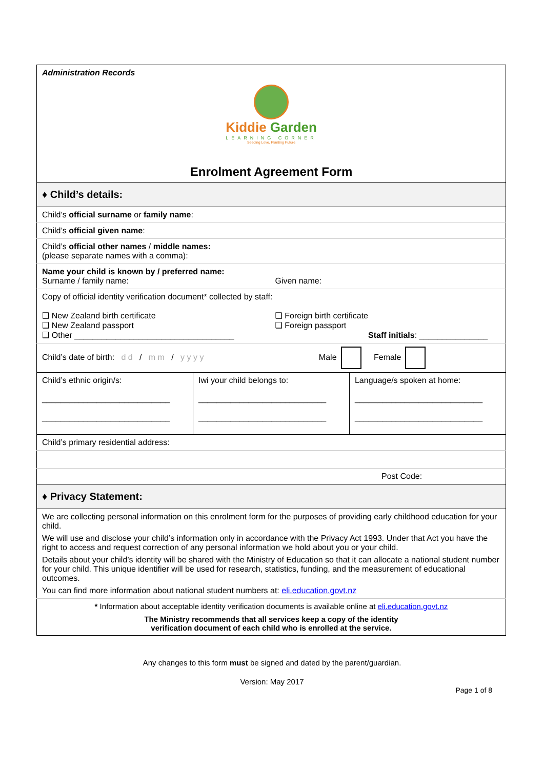| Administration Records Kiddie Garden LEARNING CORNER Seeding Love, Planting Future Enrolment Agreement Form | | |
| ♦ Child’s details: | | |
| Child’s official surname or family name : | | |
| Child’s official given name : | | |
| Child’s official other names / middle names: (please separate names with a comma): | | |
| Name your child is known by / preferred name: Surname / family name: Given name: | | |
| Copy of official identity verification document* collected by staff: ❑ New Zealand birth certificate ❑ Foreign birth certificate ❑ New Zealand passport ❑ Foreign passport ❑ Other ___________________________________ Staff initials : _______________ | | |
| Child’s date of birth: d d / m m / y y y y Male Female | | |
| Child’s ethnic origin/s: ____________________________ ____________________________ | Iwi your child belongs to: ____________________________ ____________________________ | Language/s spoken at home: ____________________________ ____________________________ |
| Child’s primary residential address: | | |
| Post Code: | | |
| ♦ Privacy Statement: | | |
| We are collecting personal information on this enrolment form for the purposes of providing early childhood education for your child. We will use and disclose your child’s information only in accordance with the Privacy Act 1993. Under that Act you have the right to access and request correction of any personal information we hold about you or your child. Details about your child’s identity will be shared with the Ministry of Education so that it can allocate a national student number for your child. This unique identifier will be used for research, statistics, funding, and the measurement of educational outcomes. You can find more information about national student numbers at: eli.education.govt.nz | | |
| * Information about acceptable identity verification documents is available online at eli.education.govt.nz The Ministry recommends that all services keep a copy of the identity verification document of each child who is enrolled at the service. | | |
Any changes to this form must be signed and dated by the parent/guardian.
Version: May 2017
Page 1 of 8